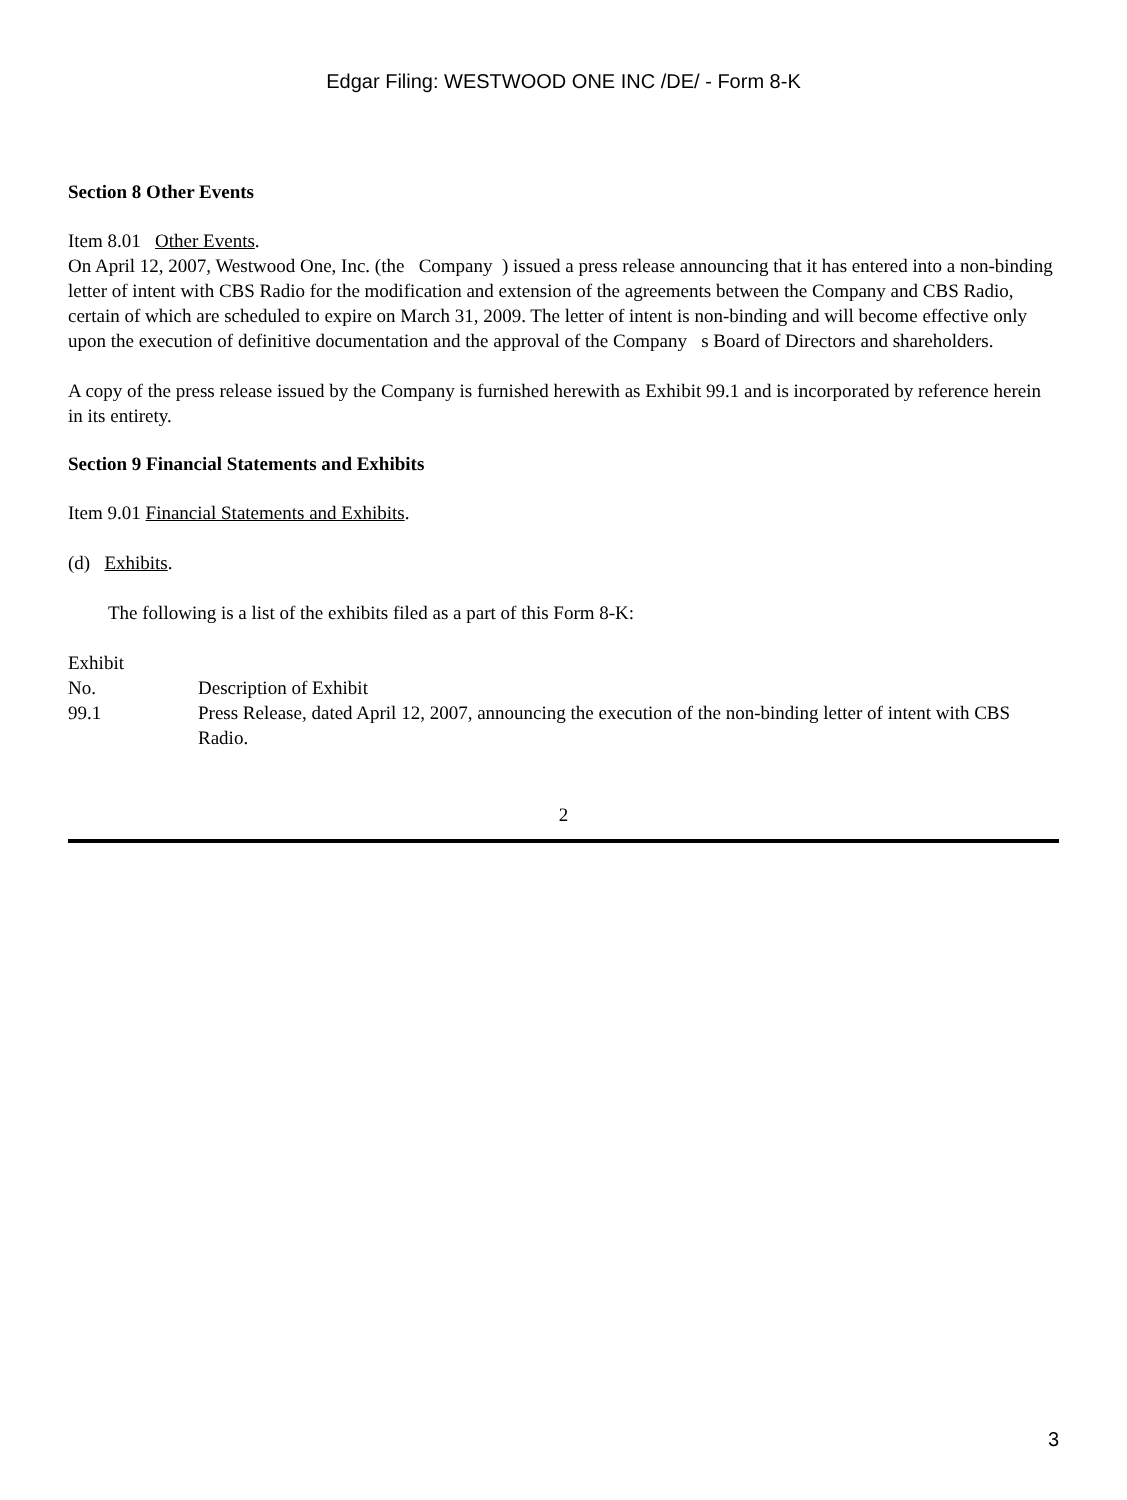Edgar Filing: WESTWOOD ONE INC /DE/ - Form 8-K
Section 8 Other Events
Item 8.01 Other Events.
On April 12, 2007, Westwood One, Inc. (the Company ) issued a press release announcing that it has entered into a non-binding letter of intent with CBS Radio for the modification and extension of the agreements between the Company and CBS Radio, certain of which are scheduled to expire on March 31, 2009. The letter of intent is non-binding and will become effective only upon the execution of definitive documentation and the approval of the Company s Board of Directors and shareholders.
A copy of the press release issued by the Company is furnished herewith as Exhibit 99.1 and is incorporated by reference herein in its entirety.
Section 9 Financial Statements and Exhibits
Item 9.01 Financial Statements and Exhibits.
(d) Exhibits.
The following is a list of the exhibits filed as a part of this Form 8-K:
| Exhibit No. | Description of Exhibit |
| 99.1 | Press Release, dated April 12, 2007, announcing the execution of the non-binding letter of intent with CBS Radio. |
2
3